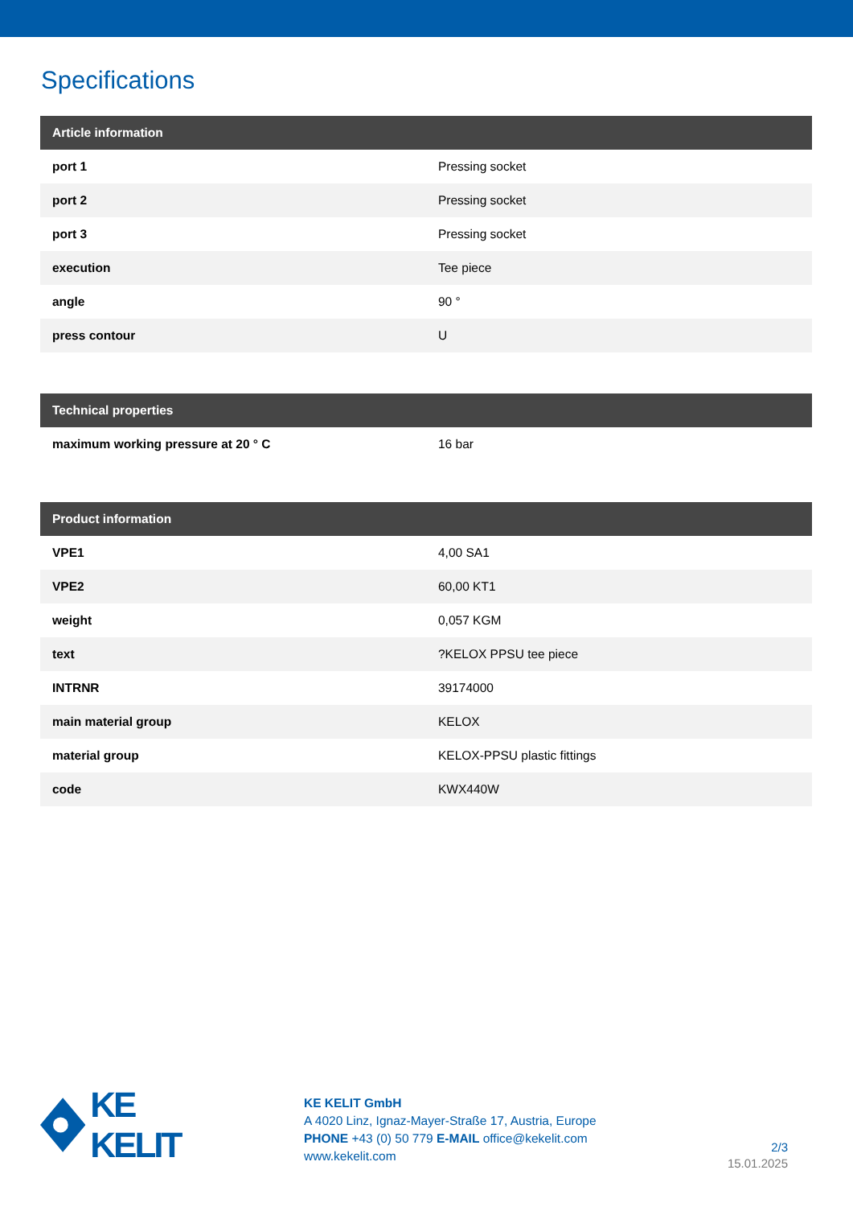Specifications
| Article information | |
| --- | --- |
| port 1 | Pressing socket |
| port 2 | Pressing socket |
| port 3 | Pressing socket |
| execution | Tee piece |
| angle | 90 ° |
| press contour | U |
| Technical properties | |
| --- | --- |
| maximum working pressure at 20 ° C | 16 bar |
| Product information | |
| --- | --- |
| VPE1 | 4,00 SA1 |
| VPE2 | 60,00 KT1 |
| weight | 0,057 KGM |
| text | ?KELOX PPSU tee piece |
| INTRNR | 39174000 |
| main material group | KELOX |
| material group | KELOX-PPSU plastic fittings |
| code | KWX440W |
KE KELIT
KE KELIT GmbH
A 4020 Linz, Ignaz-Mayer-Straße 17, Austria, Europe
PHONE +43 (0) 50 779 E-MAIL office@kekelit.com
www.kekelit.com
2/3
15.01.2025